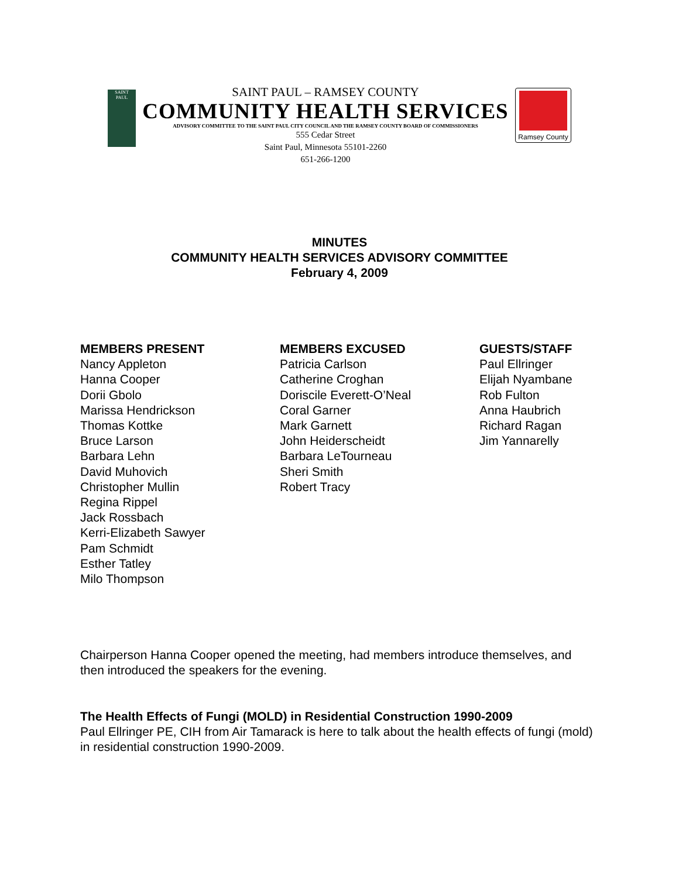SAINT
PAUL
SAINT PAUL – RAMSEY COUNTY
COMMUNITY HEALTH SERVICES
ADVISORY COMMITTEE TO THE SAINT PAUL CITY COUNCIL AND THE RAMSEY COUNTY BOARD OF COMMISSIONERS
555 Cedar Street
Saint Paul, Minnesota 55101-2260
651-266-1200
Ramsey County
MINUTES
COMMUNITY HEALTH SERVICES ADVISORY COMMITTEE
February 4, 2009
MEMBERS PRESENT
Nancy Appleton
Hanna Cooper
Dorii Gbolo
Marissa Hendrickson
Thomas Kottke
Bruce Larson
Barbara Lehn
David Muhovich
Christopher Mullin
Regina Rippel
Jack Rossbach
Kerri-Elizabeth Sawyer
Pam Schmidt
Esther Tatley
Milo Thompson
MEMBERS EXCUSED
Patricia Carlson
Catherine Croghan
Doriscile Everett-O’Neal
Coral Garner
Mark Garnett
John Heiderscheidt
Barbara LeTourneau
Sheri Smith
Robert Tracy
GUESTS/STAFF
Paul Ellringer
Elijah Nyambane
Rob Fulton
Anna Haubrich
Richard Ragan
Jim Yannarelly
Chairperson Hanna Cooper opened the meeting, had members introduce themselves, and then introduced the speakers for the evening.
The Health Effects of Fungi (MOLD) in Residential Construction 1990-2009
Paul Ellringer PE, CIH from Air Tamarack is here to talk about the health effects of fungi (mold) in residential construction 1990-2009.